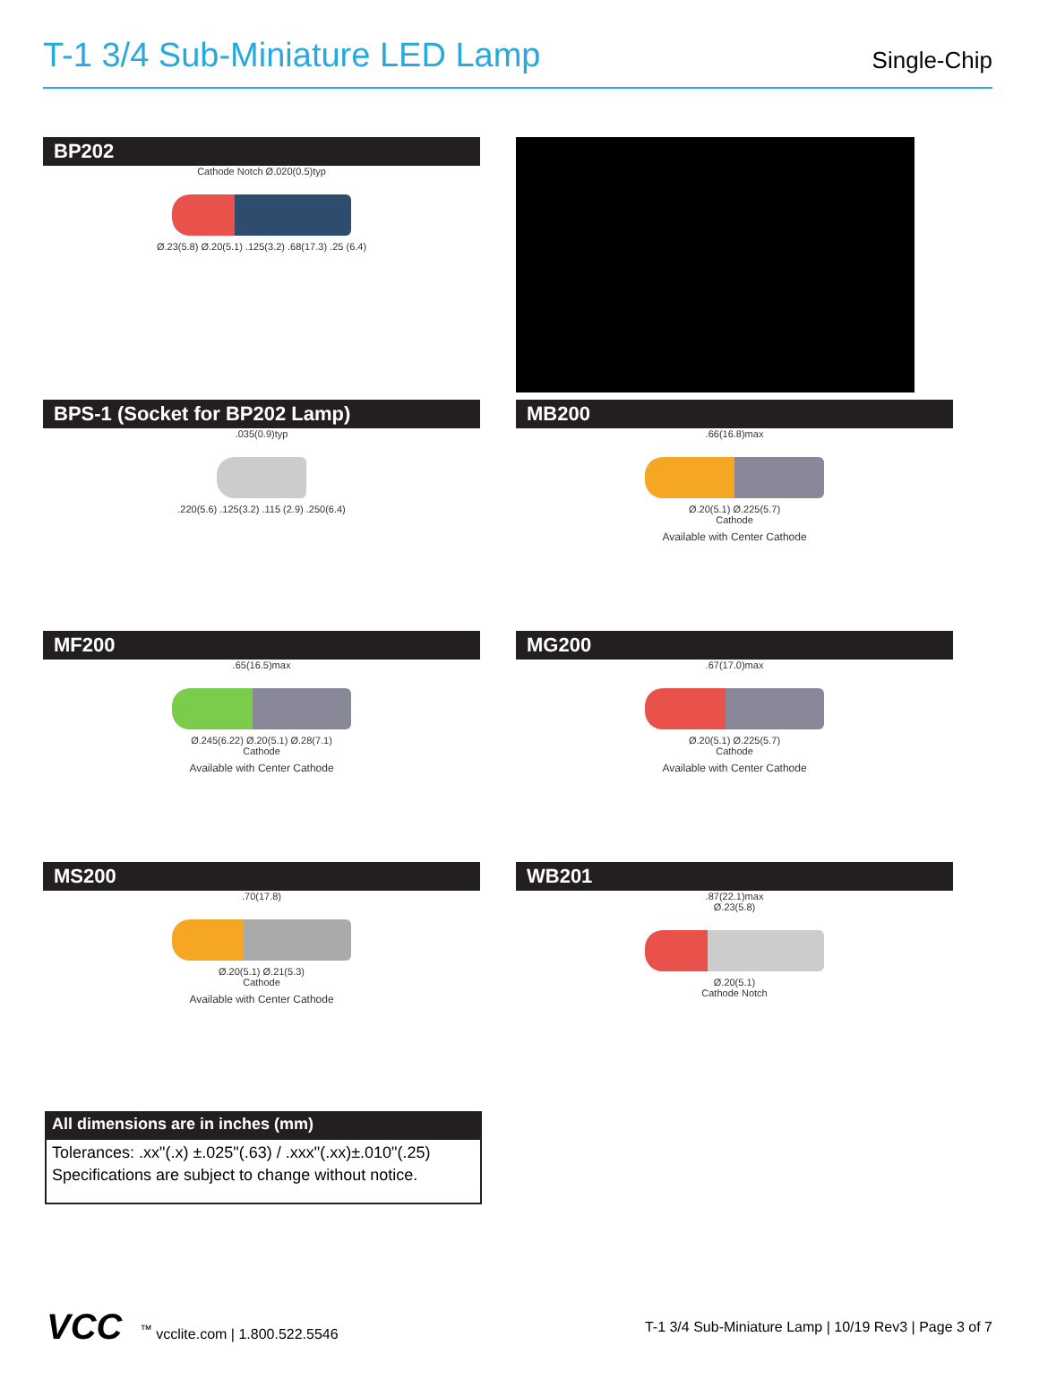T-1 3/4 Sub-Miniature LED Lamp
Single-Chip
BP202
Cathode Notch Ø.020(0.5)typ
Ø.23(5.8) Ø.20(5.1) .125(3.2) .68(17.3) .25 (6.4)
BPS-1 (Socket for BP202 Lamp)
.035(0.9)typ
.220(5.6) .125(3.2) .115 (2.9) .250(6.4)
MB200
.66(16.8)max
Ø.20(5.1) Ø.225(5.7)
Cathode
Available with Center Cathode
MF200
.65(16.5)max
Ø.245(6.22) Ø.20(5.1) Ø.28(7.1)
Cathode
Available with Center Cathode
MG200
.67(17.0)max
Ø.20(5.1) Ø.225(5.7)
Cathode
Available with Center Cathode
MS200
.70(17.8)
Ø.20(5.1) Ø.21(5.3)
Cathode
Available with Center Cathode
WB201
.87(22.1)max
Ø.23(5.8)
Ø.20(5.1)
Cathode Notch
All dimensions are in inches (mm)
Tolerances: .xx"(.x) ±.025"(.63) / .xxx"(.xx)±.010"(.25)
Specifications are subject to change without notice.
VCC<sup>™</sup> vcclite.com | 1.800.522.5546
T-1 3/4 Sub-Miniature Lamp | 10/19 Rev3 | Page 3 of 7